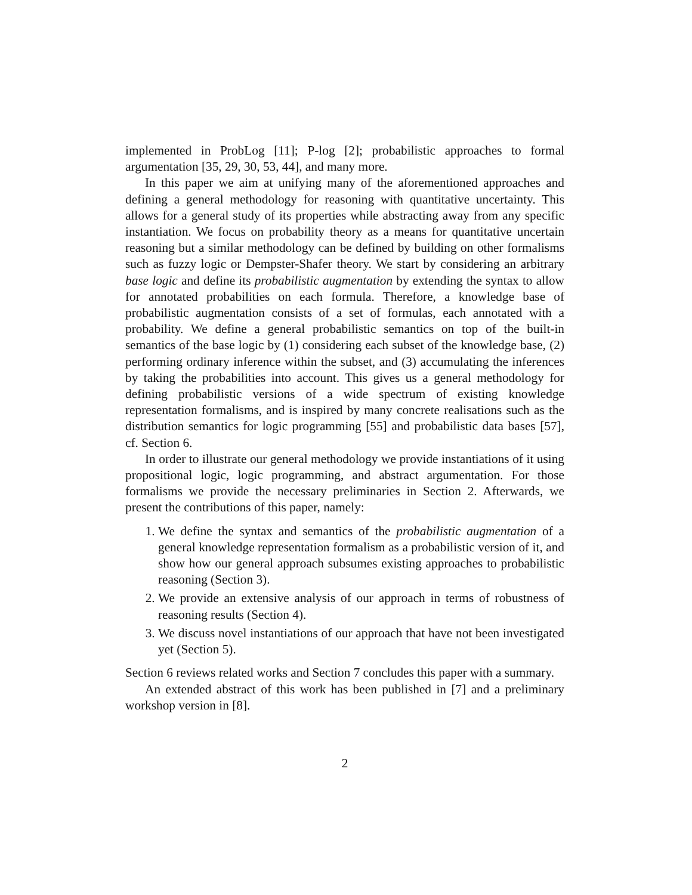implemented in ProbLog [11]; P-log [2]; probabilistic approaches to formal argumentation [35, 29, 30, 53, 44], and many more.
In this paper we aim at unifying many of the aforementioned approaches and defining a general methodology for reasoning with quantitative uncertainty. This allows for a general study of its properties while abstracting away from any specific instantiation. We focus on probability theory as a means for quantitative uncertain reasoning but a similar methodology can be defined by building on other formalisms such as fuzzy logic or Dempster-Shafer theory. We start by considering an arbitrary base logic and define its probabilistic augmentation by extending the syntax to allow for annotated probabilities on each formula. Therefore, a knowledge base of probabilistic augmentation consists of a set of formulas, each annotated with a probability. We define a general probabilistic semantics on top of the built-in semantics of the base logic by (1) considering each subset of the knowledge base, (2) performing ordinary inference within the subset, and (3) accumulating the inferences by taking the probabilities into account. This gives us a general methodology for defining probabilistic versions of a wide spectrum of existing knowledge representation formalisms, and is inspired by many concrete realisations such as the distribution semantics for logic programming [55] and probabilistic data bases [57], cf. Section 6.
In order to illustrate our general methodology we provide instantiations of it using propositional logic, logic programming, and abstract argumentation. For those formalisms we provide the necessary preliminaries in Section 2. Afterwards, we present the contributions of this paper, namely:
1. We define the syntax and semantics of the probabilistic augmentation of a general knowledge representation formalism as a probabilistic version of it, and show how our general approach subsumes existing approaches to probabilistic reasoning (Section 3).
2. We provide an extensive analysis of our approach in terms of robustness of reasoning results (Section 4).
3. We discuss novel instantiations of our approach that have not been investigated yet (Section 5).
Section 6 reviews related works and Section 7 concludes this paper with a summary.
An extended abstract of this work has been published in [7] and a preliminary workshop version in [8].
2